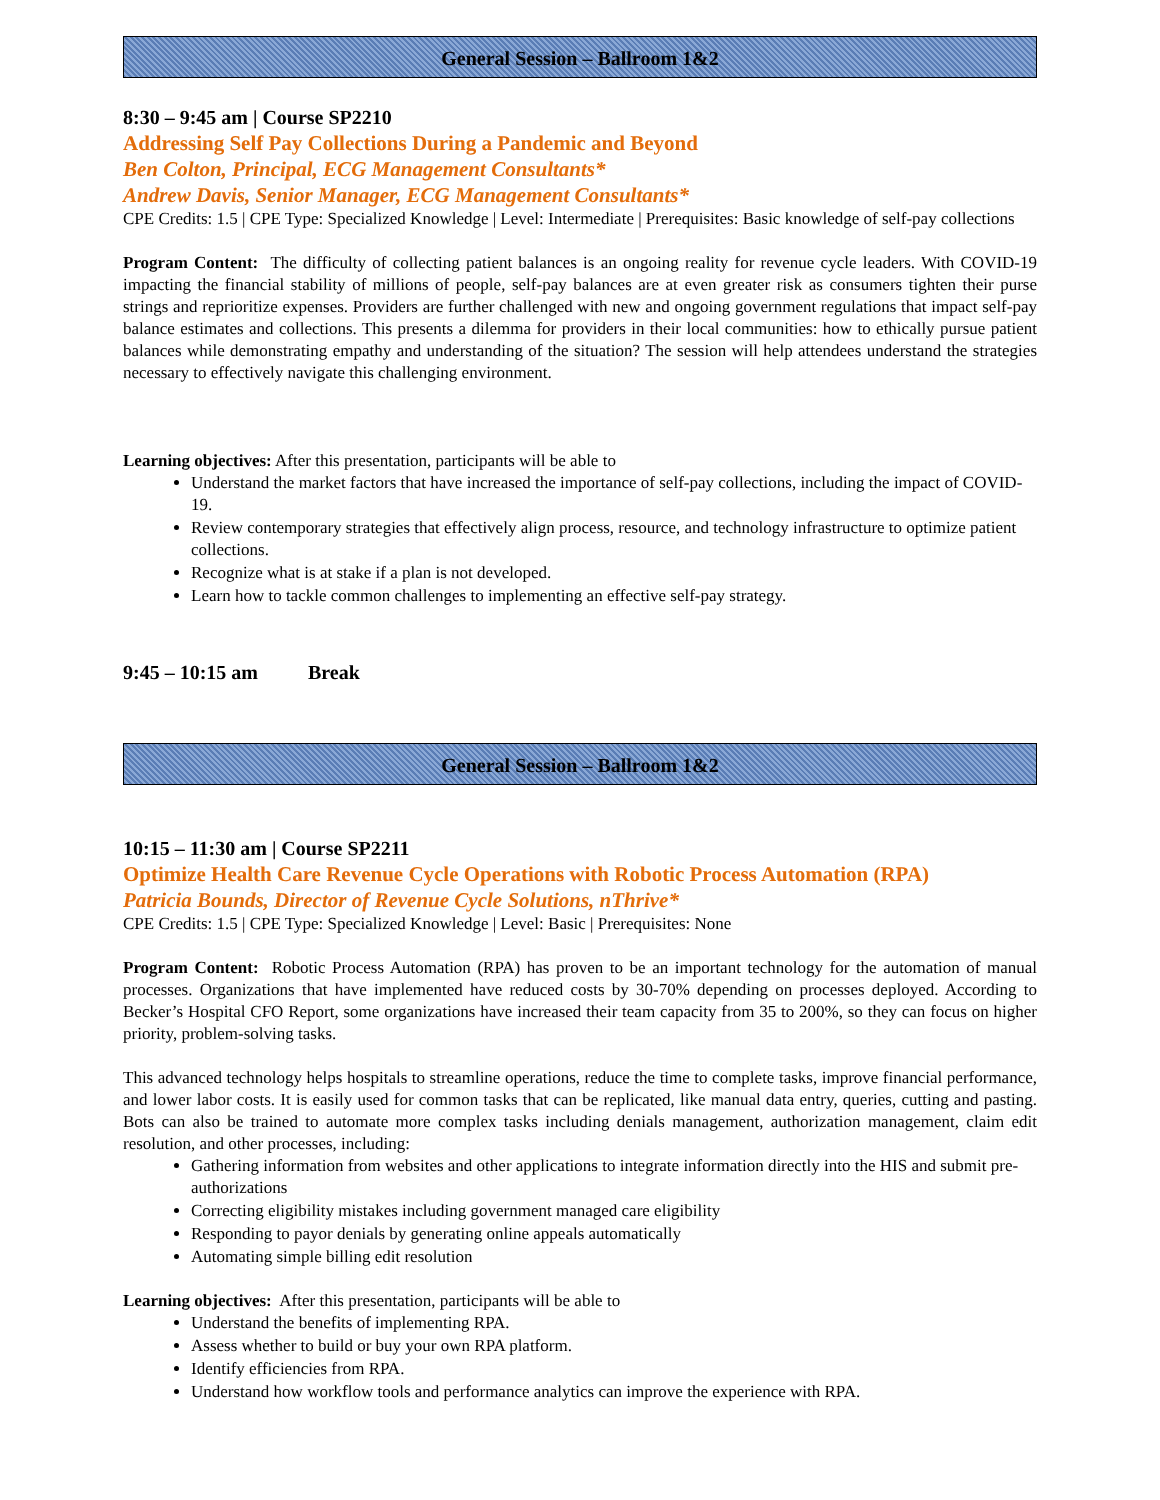General Session – Ballroom 1&2
8:30 – 9:45 am | Course SP2210
Addressing Self Pay Collections During a Pandemic and Beyond
Ben Colton, Principal, ECG Management Consultants*
Andrew Davis, Senior Manager, ECG Management Consultants*
CPE Credits: 1.5 | CPE Type: Specialized Knowledge | Level: Intermediate | Prerequisites: Basic knowledge of self-pay collections
Program Content: The difficulty of collecting patient balances is an ongoing reality for revenue cycle leaders. With COVID-19 impacting the financial stability of millions of people, self-pay balances are at even greater risk as consumers tighten their purse strings and reprioritize expenses. Providers are further challenged with new and ongoing government regulations that impact self-pay balance estimates and collections. This presents a dilemma for providers in their local communities: how to ethically pursue patient balances while demonstrating empathy and understanding of the situation? The session will help attendees understand the strategies necessary to effectively navigate this challenging environment.
Learning objectives: After this presentation, participants will be able to
Understand the market factors that have increased the importance of self-pay collections, including the impact of COVID-19.
Review contemporary strategies that effectively align process, resource, and technology infrastructure to optimize patient collections.
Recognize what is at stake if a plan is not developed.
Learn how to tackle common challenges to implementing an effective self-pay strategy.
9:45 – 10:15 am Break
General Session – Ballroom 1&2
10:15 – 11:30 am | Course SP2211
Optimize Health Care Revenue Cycle Operations with Robotic Process Automation (RPA)
Patricia Bounds, Director of Revenue Cycle Solutions, nThrive*
CPE Credits: 1.5 | CPE Type: Specialized Knowledge | Level: Basic | Prerequisites: None
Program Content: Robotic Process Automation (RPA) has proven to be an important technology for the automation of manual processes. Organizations that have implemented have reduced costs by 30-70% depending on processes deployed. According to Becker’s Hospital CFO Report, some organizations have increased their team capacity from 35 to 200%, so they can focus on higher priority, problem-solving tasks.
This advanced technology helps hospitals to streamline operations, reduce the time to complete tasks, improve financial performance, and lower labor costs. It is easily used for common tasks that can be replicated, like manual data entry, queries, cutting and pasting. Bots can also be trained to automate more complex tasks including denials management, authorization management, claim edit resolution, and other processes, including:
Gathering information from websites and other applications to integrate information directly into the HIS and submit pre-authorizations
Correcting eligibility mistakes including government managed care eligibility
Responding to payor denials by generating online appeals automatically
Automating simple billing edit resolution
Learning objectives: After this presentation, participants will be able to
Understand the benefits of implementing RPA.
Assess whether to build or buy your own RPA platform.
Identify efficiencies from RPA.
Understand how workflow tools and performance analytics can improve the experience with RPA.